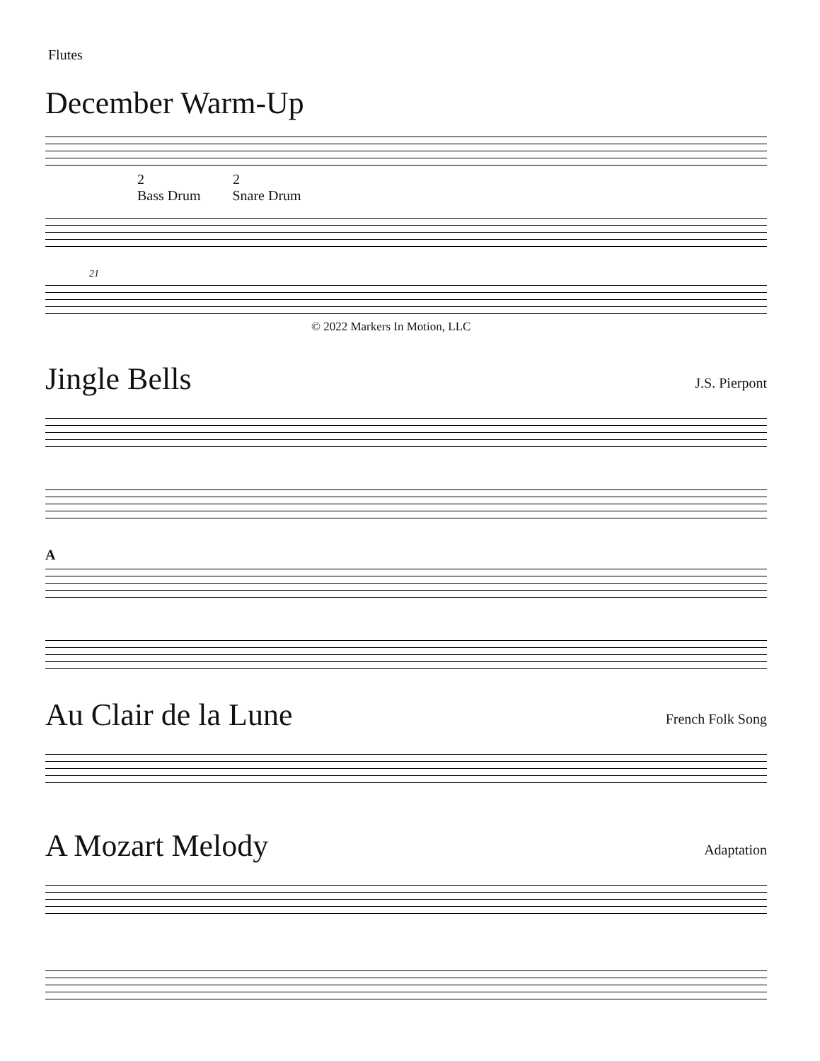Flutes
December Warm-Up
2 2
Bass Drum Snare Drum
21
© 2022 Markers In Motion, LLC
J.S. Pierpont
Jingle Bells
A
French Folk Song
Au Clair de la Lune
Adaptation
A Mozart Melody